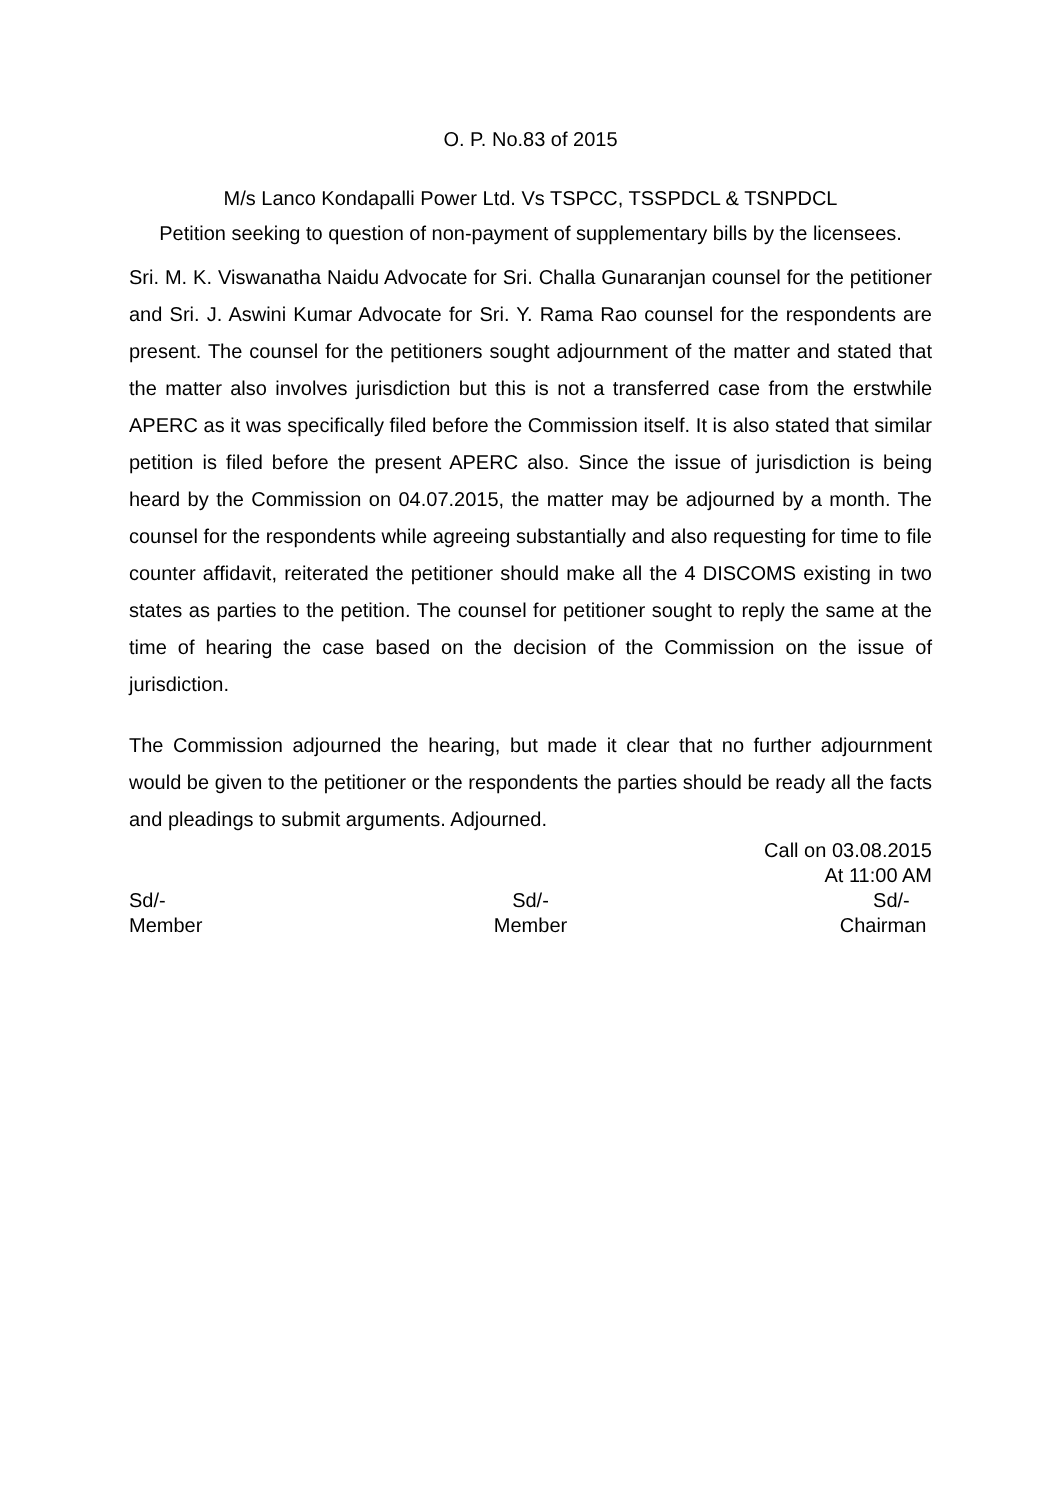O. P. No.83 of 2015
M/s Lanco Kondapalli Power Ltd. Vs TSPCC, TSSPDCL & TSNPDCL
Petition seeking to question of non-payment of supplementary bills by the licensees.
Sri. M. K. Viswanatha Naidu Advocate for Sri. Challa Gunaranjan counsel for the petitioner and Sri. J. Aswini Kumar Advocate for Sri. Y. Rama Rao counsel for the respondents are present. The counsel for the petitioners sought adjournment of the matter and stated that the matter also involves jurisdiction but this is not a transferred case from the erstwhile APERC as it was specifically filed before the Commission itself. It is also stated that similar petition is filed before the present APERC also. Since the issue of jurisdiction is being heard by the Commission on 04.07.2015, the matter may be adjourned by a month. The counsel for the respondents while agreeing substantially and also requesting for time to file counter affidavit, reiterated the petitioner should make all the 4 DISCOMS existing in two states as parties to the petition. The counsel for petitioner sought to reply the same at the time of hearing the case based on the decision of the Commission on the issue of jurisdiction.
The Commission adjourned the hearing, but made it clear that no further adjournment would be given to the petitioner or the respondents the parties should be ready all the facts and pleadings to submit arguments. Adjourned.
Call on 03.08.2015
At 11:00 AM
Sd/-
Member
Sd/-
Member
Sd/-
Chairman